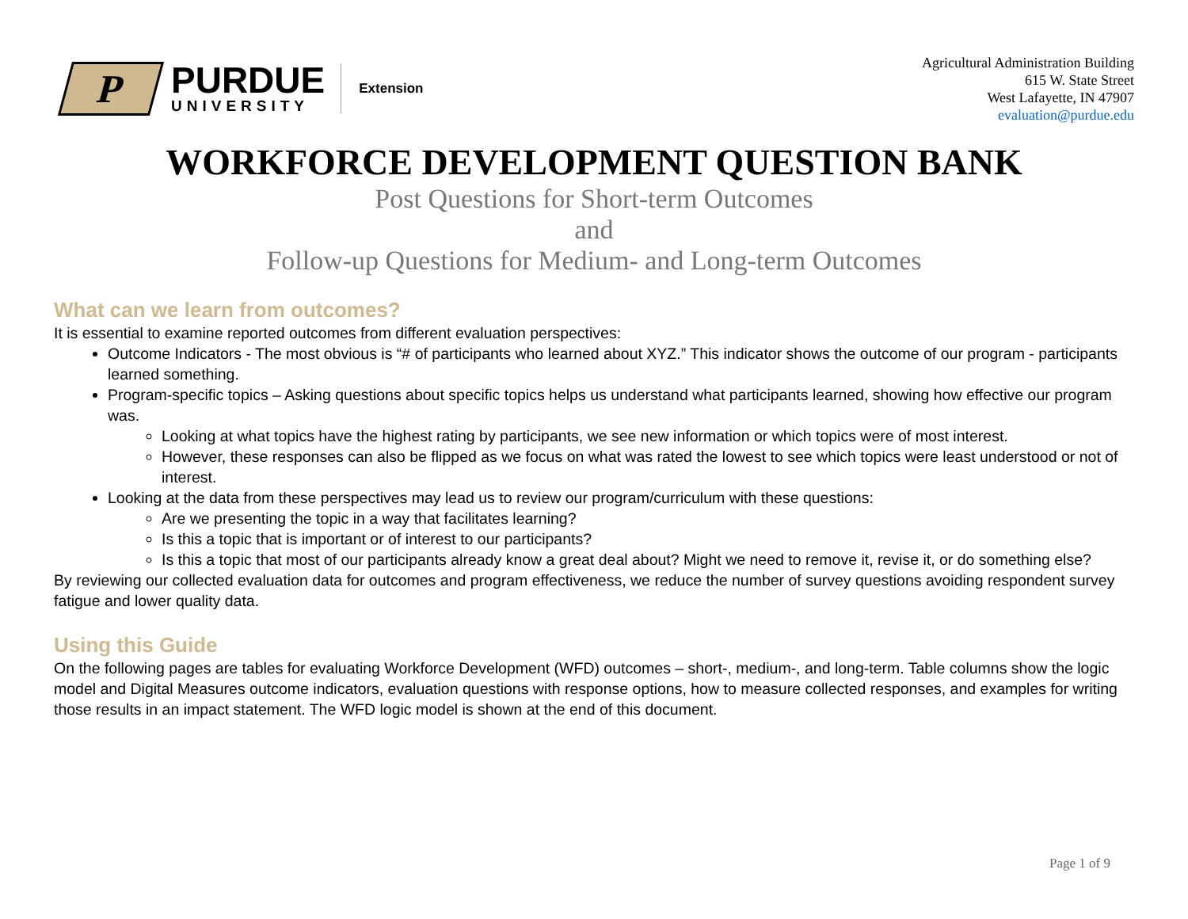P
PURDUE
UNIVERSITY
Extension
Agricultural Administration Building
615 W. State Street
West Lafayette, IN 47907
evaluation@purdue.edu
WORKFORCE DEVELOPMENT QUESTION BANK
Post Questions for Short-term Outcomes
and
Follow-up Questions for Medium- and Long-term Outcomes
What can we learn from outcomes?
It is essential to examine reported outcomes from different evaluation perspectives:
Outcome Indicators - The most obvious is “# of participants who learned about XYZ.” This indicator shows the outcome of our program - participants learned something.
Program-specific topics – Asking questions about specific topics helps us understand what participants learned, showing how effective our program was.
Looking at what topics have the highest rating by participants, we see new information or which topics were of most interest.
However, these responses can also be flipped as we focus on what was rated the lowest to see which topics were least understood or not of interest.
Looking at the data from these perspectives may lead us to review our program/curriculum with these questions:
Are we presenting the topic in a way that facilitates learning?
Is this a topic that is important or of interest to our participants?
Is this a topic that most of our participants already know a great deal about? Might we need to remove it, revise it, or do something else?
By reviewing our collected evaluation data for outcomes and program effectiveness, we reduce the number of survey questions avoiding respondent survey fatigue and lower quality data.
Using this Guide
On the following pages are tables for evaluating Workforce Development (WFD) outcomes – short-, medium-, and long-term. Table columns show the logic model and Digital Measures outcome indicators, evaluation questions with response options, how to measure collected responses, and examples for writing those results in an impact statement. The WFD logic model is shown at the end of this document.
Page 1 of 9